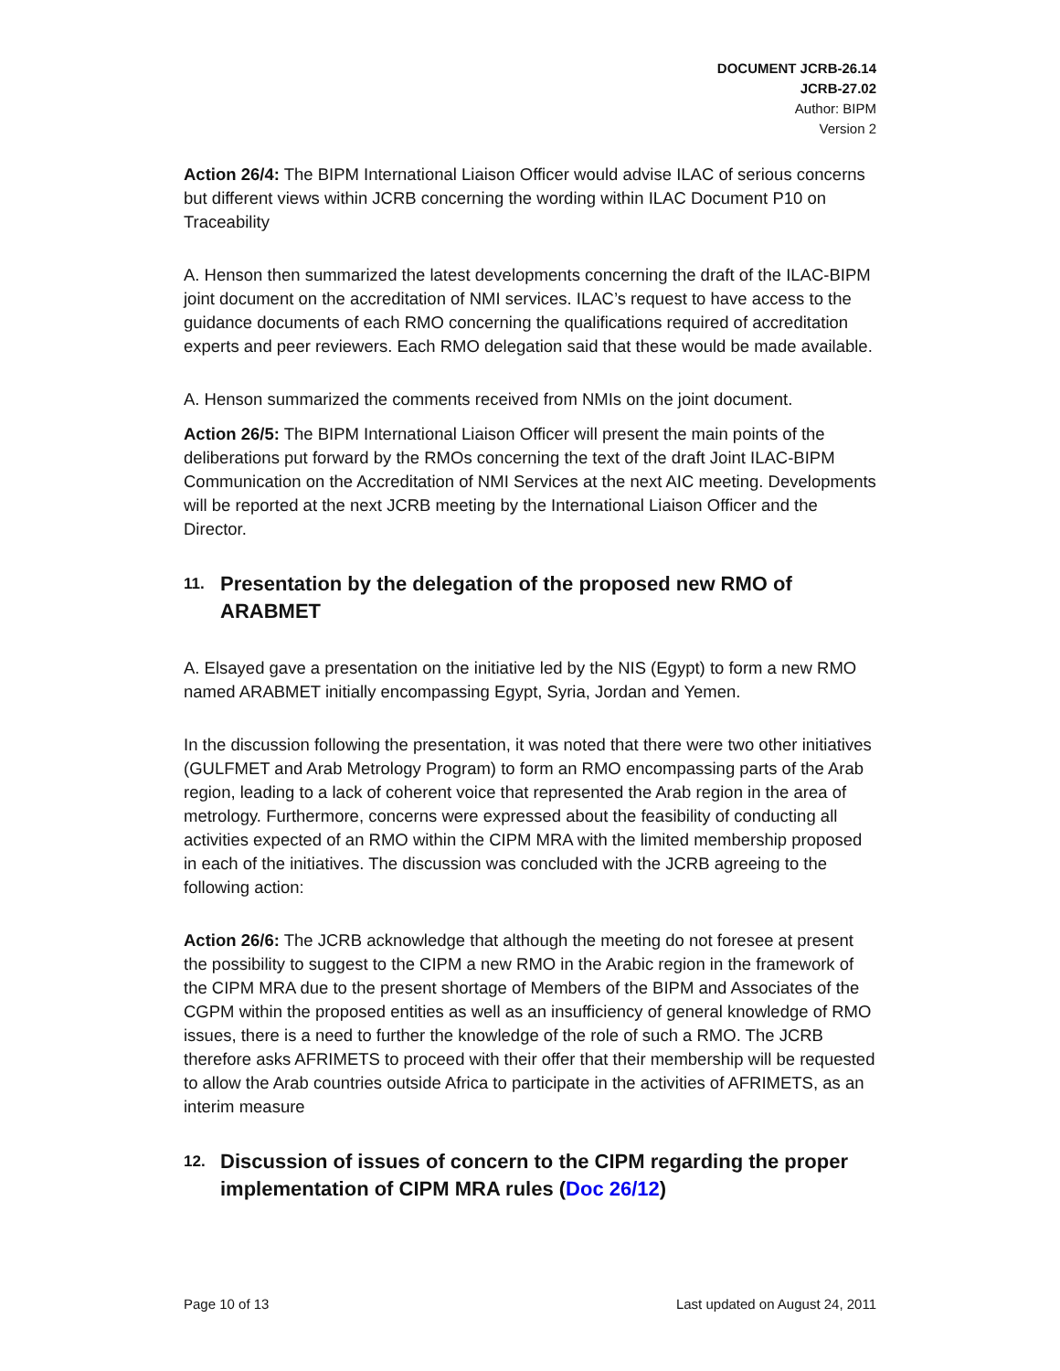DOCUMENT JCRB-26.14
JCRB-27.02
Author: BIPM
Version 2
Action 26/4: The BIPM International Liaison Officer would advise ILAC of serious concerns but different views within JCRB concerning the wording within ILAC Document P10 on Traceability
A. Henson then summarized the latest developments concerning the draft of the ILAC-BIPM joint document on the accreditation of NMI services. ILAC’s request to have access to the guidance documents of each RMO concerning the qualifications required of accreditation experts and peer reviewers. Each RMO delegation said that these would be made available.
A. Henson summarized the comments received from NMIs on the joint document.
Action 26/5: The BIPM International Liaison Officer will present the main points of the deliberations put forward by the RMOs concerning the text of the draft Joint ILAC-BIPM Communication on the Accreditation of NMI Services at the next AIC meeting. Developments will be reported at the next JCRB meeting by the International Liaison Officer and the Director.
11. Presentation by the delegation of the proposed new RMO of ARABMET
A. Elsayed gave a presentation on the initiative led by the NIS (Egypt) to form a new RMO named ARABMET initially encompassing Egypt, Syria, Jordan and Yemen.
In the discussion following the presentation, it was noted that there were two other initiatives (GULFMET and Arab Metrology Program) to form an RMO encompassing parts of the Arab region, leading to a lack of coherent voice that represented the Arab region in the area of metrology. Furthermore, concerns were expressed about the feasibility of conducting all activities expected of an RMO within the CIPM MRA with the limited membership proposed in each of the initiatives. The discussion was concluded with the JCRB agreeing to the following action:
Action 26/6: The JCRB acknowledge that although the meeting do not foresee at present the possibility to suggest to the CIPM a new RMO in the Arabic region in the framework of the CIPM MRA due to the present shortage of Members of the BIPM and Associates of the CGPM within the proposed entities as well as an insufficiency of general knowledge of RMO issues, there is a need to further the knowledge of the role of such a RMO. The JCRB therefore asks AFRIMETS to proceed with their offer that their membership will be requested to allow the Arab countries outside Africa to participate in the activities of AFRIMETS, as an interim measure
12. Discussion of issues of concern to the CIPM regarding the proper implementation of CIPM MRA rules (Doc 26/12)
Page 10 of 13 Last updated on August 24, 2011